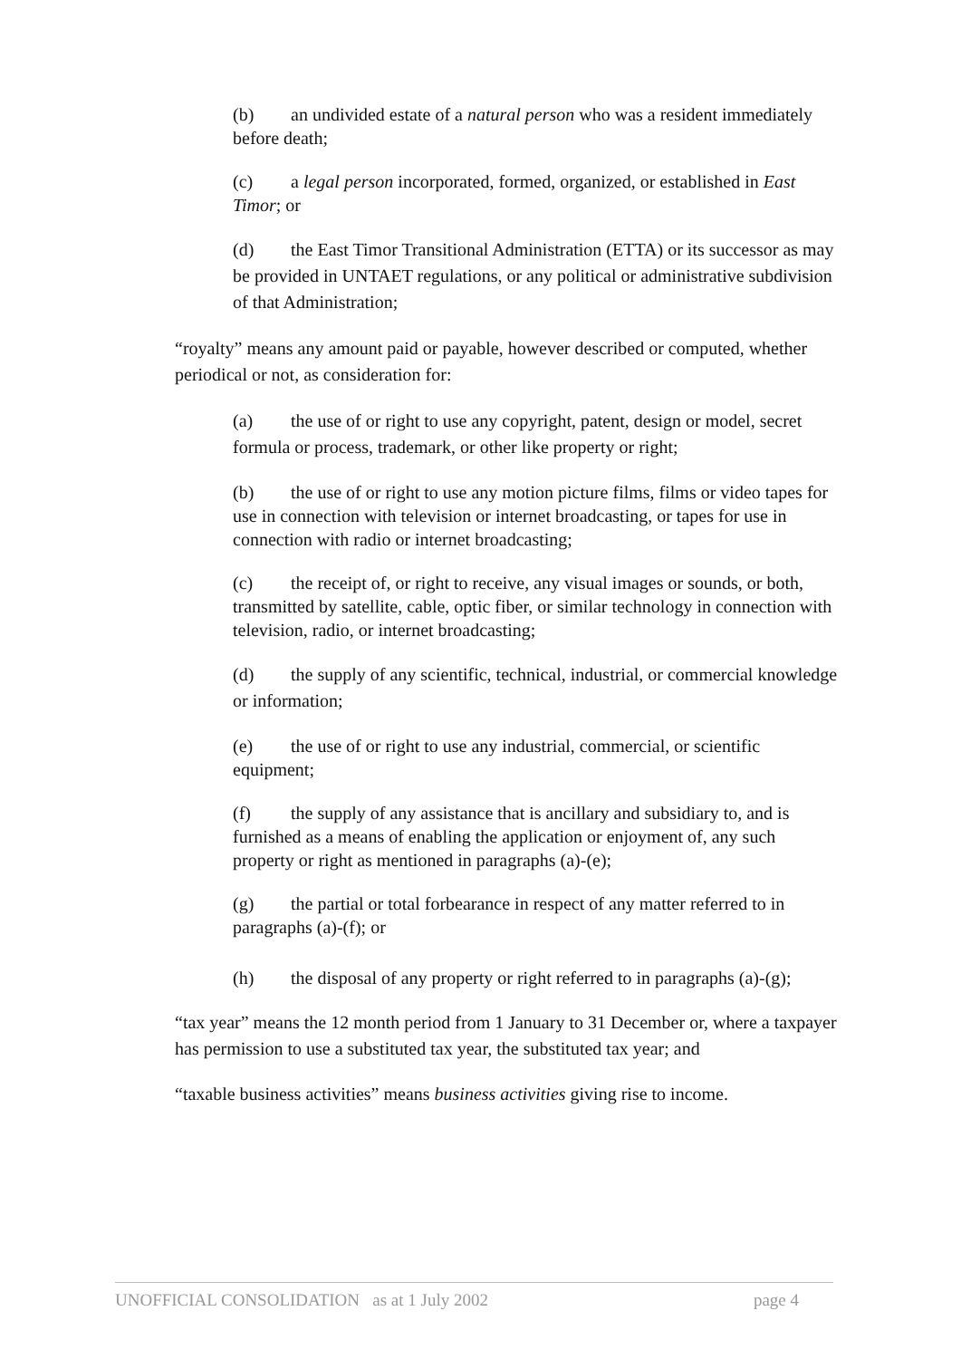(b) an undivided estate of a natural person who was a resident immediately before death;
(c) a legal person incorporated, formed, organized, or established in East Timor; or
(d) the East Timor Transitional Administration (ETTA) or its successor as may be provided in UNTAET regulations, or any political or administrative subdivision of that Administration;
“royalty” means any amount paid or payable, however described or computed, whether periodical or not, as consideration for:
(a) the use of or right to use any copyright, patent, design or model, secret formula or process, trademark, or other like property or right;
(b) the use of or right to use any motion picture films, films or video tapes for use in connection with television or internet broadcasting, or tapes for use in connection with radio or internet broadcasting;
(c) the receipt of, or right to receive, any visual images or sounds, or both, transmitted by satellite, cable, optic fiber, or similar technology in connection with television, radio, or internet broadcasting;
(d) the supply of any scientific, technical, industrial, or commercial knowledge or information;
(e) the use of or right to use any industrial, commercial, or scientific equipment;
(f) the supply of any assistance that is ancillary and subsidiary to, and is furnished as a means of enabling the application or enjoyment of, any such property or right as mentioned in paragraphs (a)-(e);
(g) the partial or total forbearance in respect of any matter referred to in paragraphs (a)-(f); or
(h) the disposal of any property or right referred to in paragraphs (a)-(g);
“tax year” means the 12 month period from 1 January to 31 December or, where a taxpayer has permission to use a substituted tax year, the substituted tax year; and
“taxable business activities” means business activities giving rise to income.
UNOFFICIAL CONSOLIDATION as at 1 July 2002 page 4